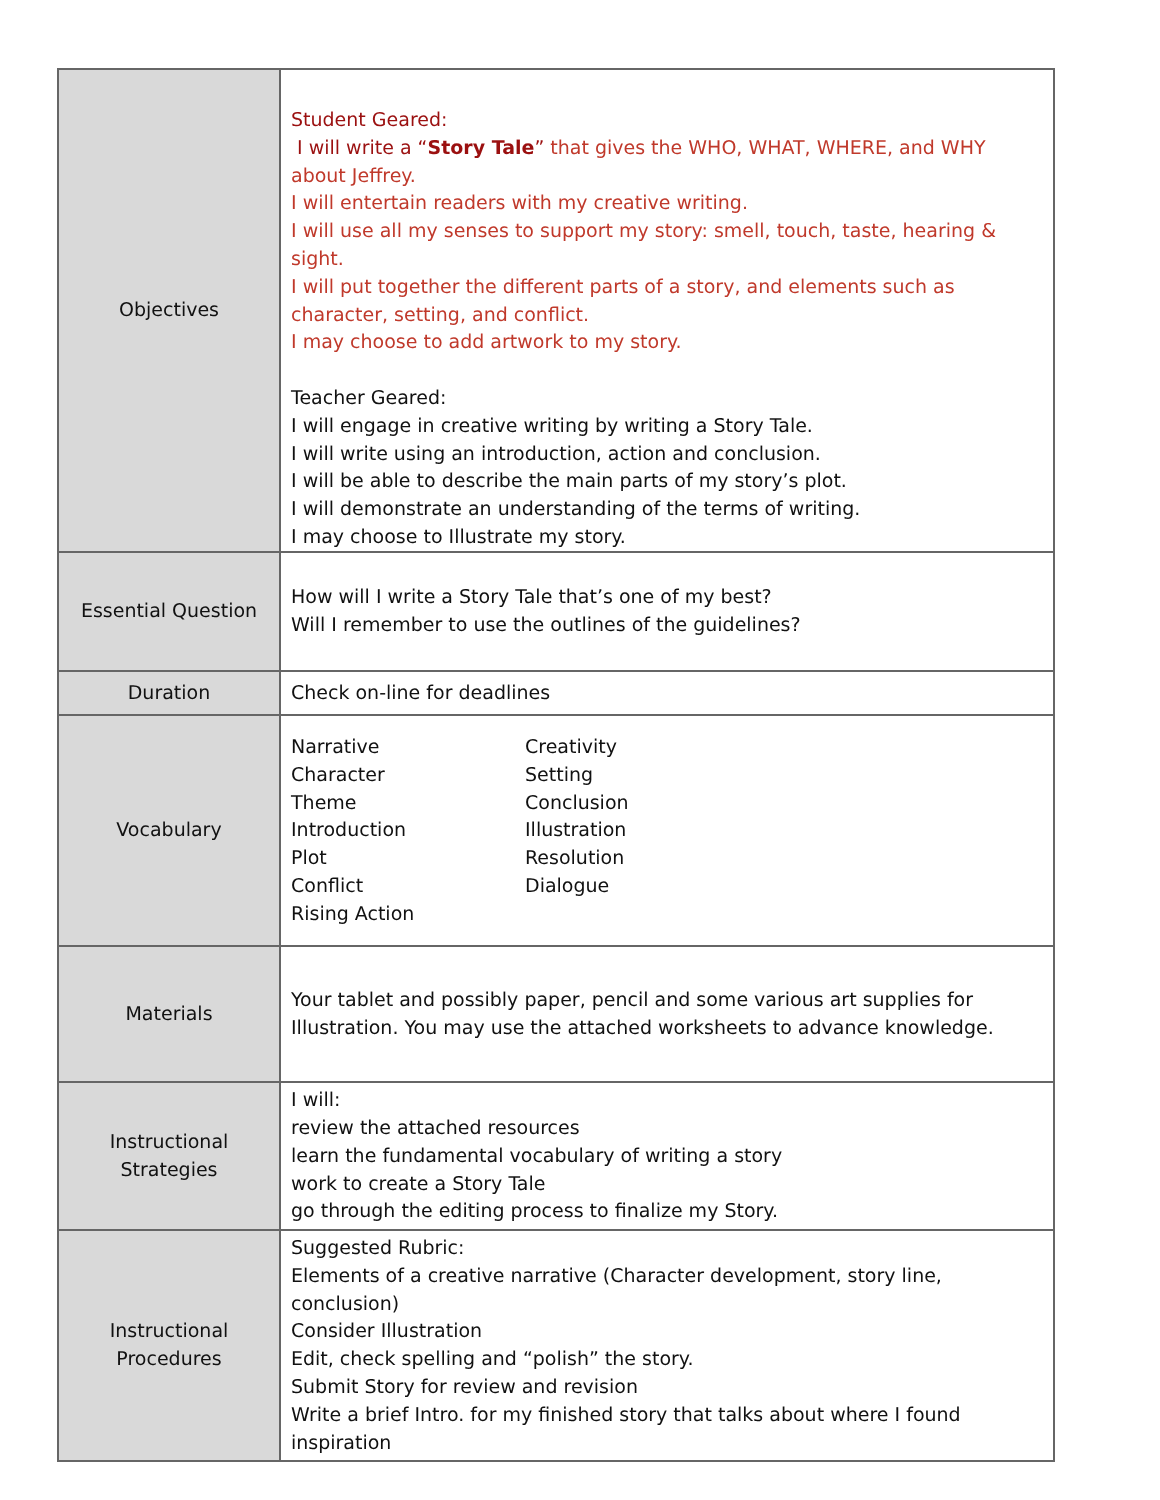| Objectives | Student Geared: I will write a “ Story Tale ” that gives the WHO, WHAT, WHERE, and WHY about Jeffrey. I will entertain readers with my creative writing. I will use all my senses to support my story: smell, touch, taste, hearing & sight. I will put together the different parts of a story, and elements such as character, setting, and conflict. I may choose to add artwork to my story. Teacher Geared: I will engage in creative writing by writing a Story Tale. I will write using an introduction, action and conclusion. I will be able to describe the main parts of my story’s plot. I will demonstrate an understanding of the terms of writing. I may choose to Illustrate my story. |
| Essential Question | How will I write a Story Tale that’s one of my best? Will I remember to use the outlines of the guidelines? |
| Duration | Check on-line for deadlines |
| Vocabulary | Narrative Character Theme Introduction Plot Conflict Rising Action Creativity Setting Conclusion Illustration Resolution Dialogue |
| Materials | Your tablet and possibly paper, pencil and some various art supplies for Illustration. You may use the attached worksheets to advance knowledge. |
| Instructional Strategies | I will: review the attached resources learn the fundamental vocabulary of writing a story work to create a Story Tale go through the editing process to finalize my Story. |
| Instructional Procedures | Suggested Rubric: Elements of a creative narrative (Character development, story line, conclusion) Consider Illustration Edit, check spelling and “polish” the story. Submit Story for review and revision Write a brief Intro. for my finished story that talks about where I found inspiration |